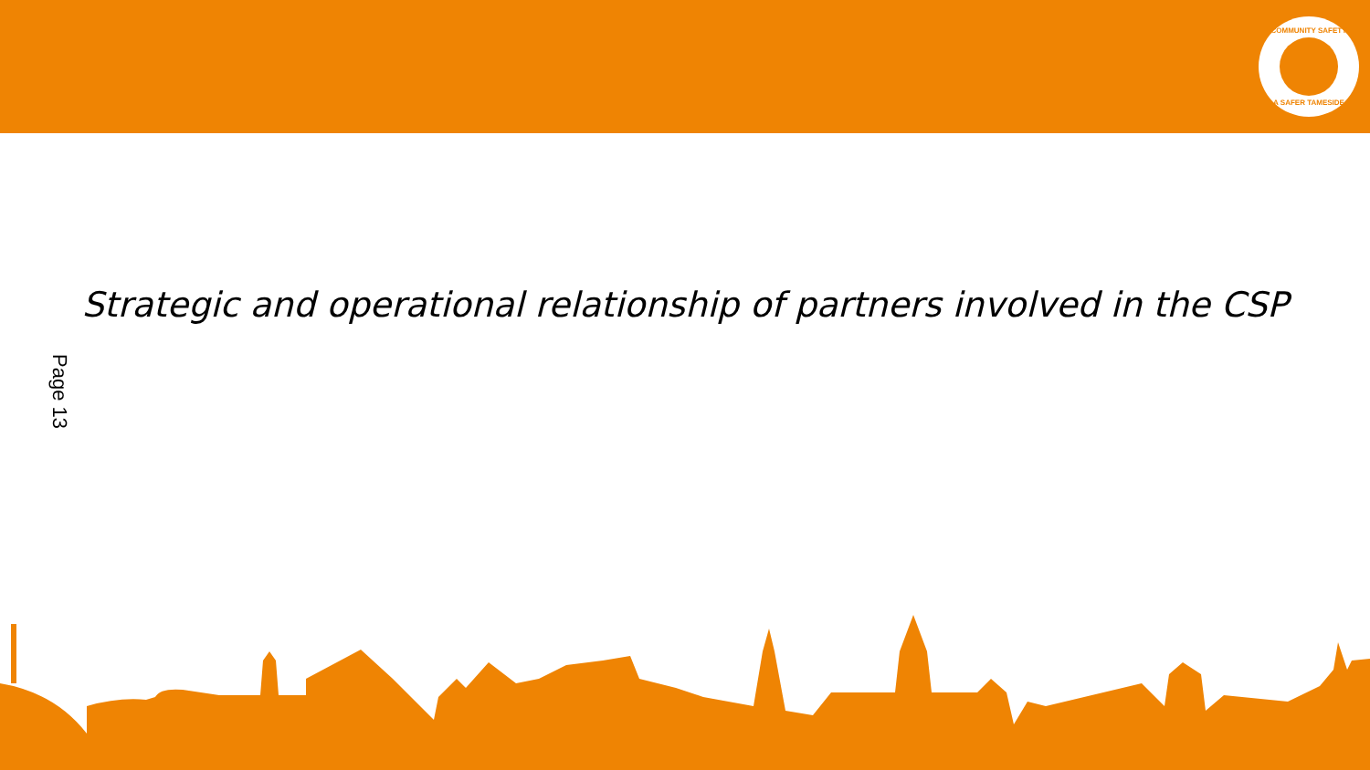COMMUNITY SAFETY
A SAFER TAMESIDE
Strategic and operational relationship of partners involved in the CSP
Page 13